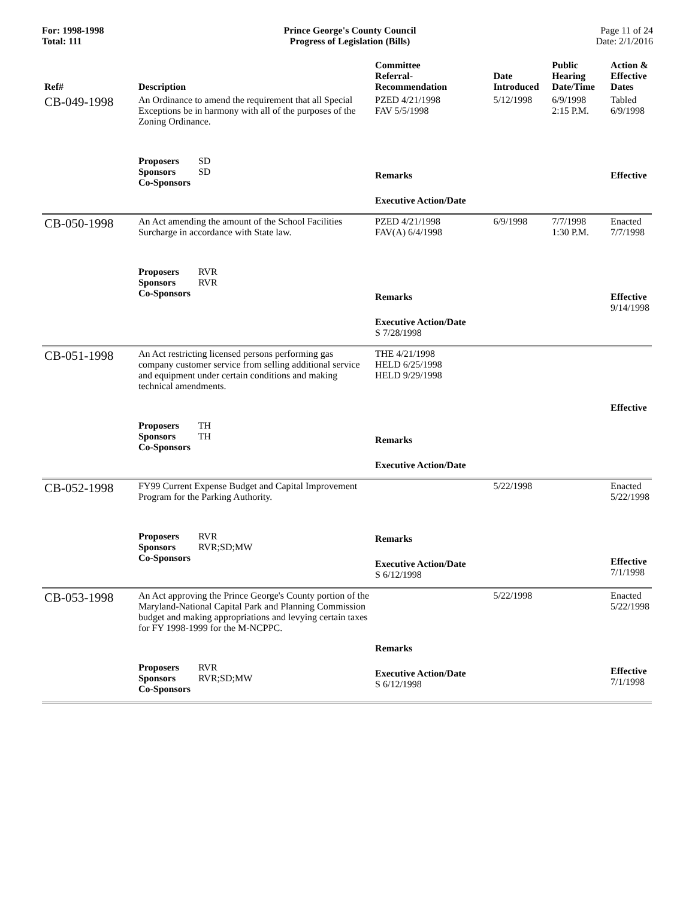For: 1998-1998
Total: 111
Prince George's County Council
Progress of Legislation (Bills)
Page 11 of 24
Date: 2/1/2016
| Ref# | Description | Committee Referral- Recommendation | Date Introduced | Public Hearing Date/Time | Action & Effective Dates |
| --- | --- | --- | --- | --- | --- |
| CB-049-1998 | An Ordinance to amend the requirement that all Special Exceptions be in harmony with all of the purposes of the Zoning Ordinance. Proposers SD Sponsors SD Co-Sponsors | PZED 4/21/1998 FAV 5/5/1998 Remarks Executive Action/Date | 5/12/1998 | 6/9/1998 2:15 P.M. | Tabled 6/9/1998 Effective |
| CB-050-1998 | An Act amending the amount of the School Facilities Surcharge in accordance with State law. Proposers RVR Sponsors RVR Co-Sponsors | PZED 4/21/1998 FAV(A) 6/4/1998 Remarks Executive Action/Date S 7/28/1998 | 6/9/1998 | 7/7/1998 1:30 P.M. | Enacted 7/7/1998 Effective 9/14/1998 |
| CB-051-1998 | An Act restricting licensed persons performing gas company customer service from selling additional service and equipment under certain conditions and making technical amendments. Proposers TH Sponsors TH Co-Sponsors | THE 4/21/1998 HELD 6/25/1998 HELD 9/29/1998 Remarks Executive Action/Date | | | Effective |
| CB-052-1998 | FY99 Current Expense Budget and Capital Improvement Program for the Parking Authority. Proposers RVR Sponsors RVR;SD;MW Co-Sponsors | Remarks Executive Action/Date S 6/12/1998 | 5/22/1998 | | Enacted 5/22/1998 Effective 7/1/1998 |
| CB-053-1998 | An Act approving the Prince George's County portion of the Maryland-National Capital Park and Planning Commission budget and making appropriations and levying certain taxes for FY 1998-1999 for the M-NCPPC. Proposers RVR Sponsors RVR;SD;MW Co-Sponsors | Remarks Executive Action/Date S 6/12/1998 | 5/22/1998 | | Enacted 5/22/1998 Effective 7/1/1998 |